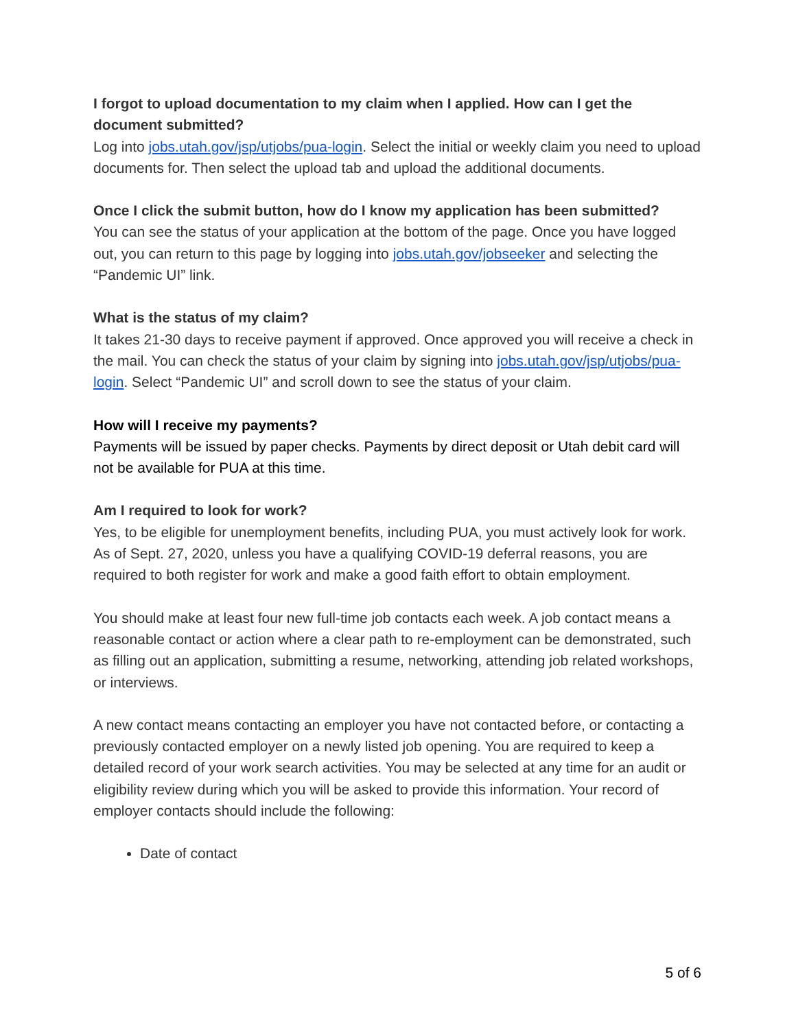I forgot to upload documentation to my claim when I applied. How can I get the document submitted?
Log into jobs.utah.gov/jsp/utjobs/pua-login. Select the initial or weekly claim you need to upload documents for. Then select the upload tab and upload the additional documents.
Once I click the submit button, how do I know my application has been submitted?
You can see the status of your application at the bottom of the page. Once you have logged out, you can return to this page by logging into jobs.utah.gov/jobseeker and selecting the “Pandemic UI” link.
What is the status of my claim?
It takes 21-30 days to receive payment if approved. Once approved you will receive a check in the mail. You can check the status of your claim by signing into jobs.utah.gov/jsp/utjobs/pua-login. Select “Pandemic UI” and scroll down to see the status of your claim.
How will I receive my payments?
Payments will be issued by paper checks. Payments by direct deposit or Utah debit card will not be available for PUA at this time.
Am I required to look for work?
Yes, to be eligible for unemployment benefits, including PUA, you must actively look for work. As of Sept. 27, 2020, unless you have a qualifying COVID-19 deferral reasons, you are required to both register for work and make a good faith effort to obtain employment.
You should make at least four new full-time job contacts each week. A job contact means a reasonable contact or action where a clear path to re-employment can be demonstrated, such as filling out an application, submitting a resume, networking, attending job related workshops, or interviews.
A new contact means contacting an employer you have not contacted before, or contacting a previously contacted employer on a newly listed job opening. You are required to keep a detailed record of your work search activities. You may be selected at any time for an audit or eligibility review during which you will be asked to provide this information. Your record of employer contacts should include the following:
Date of contact
5 of 6